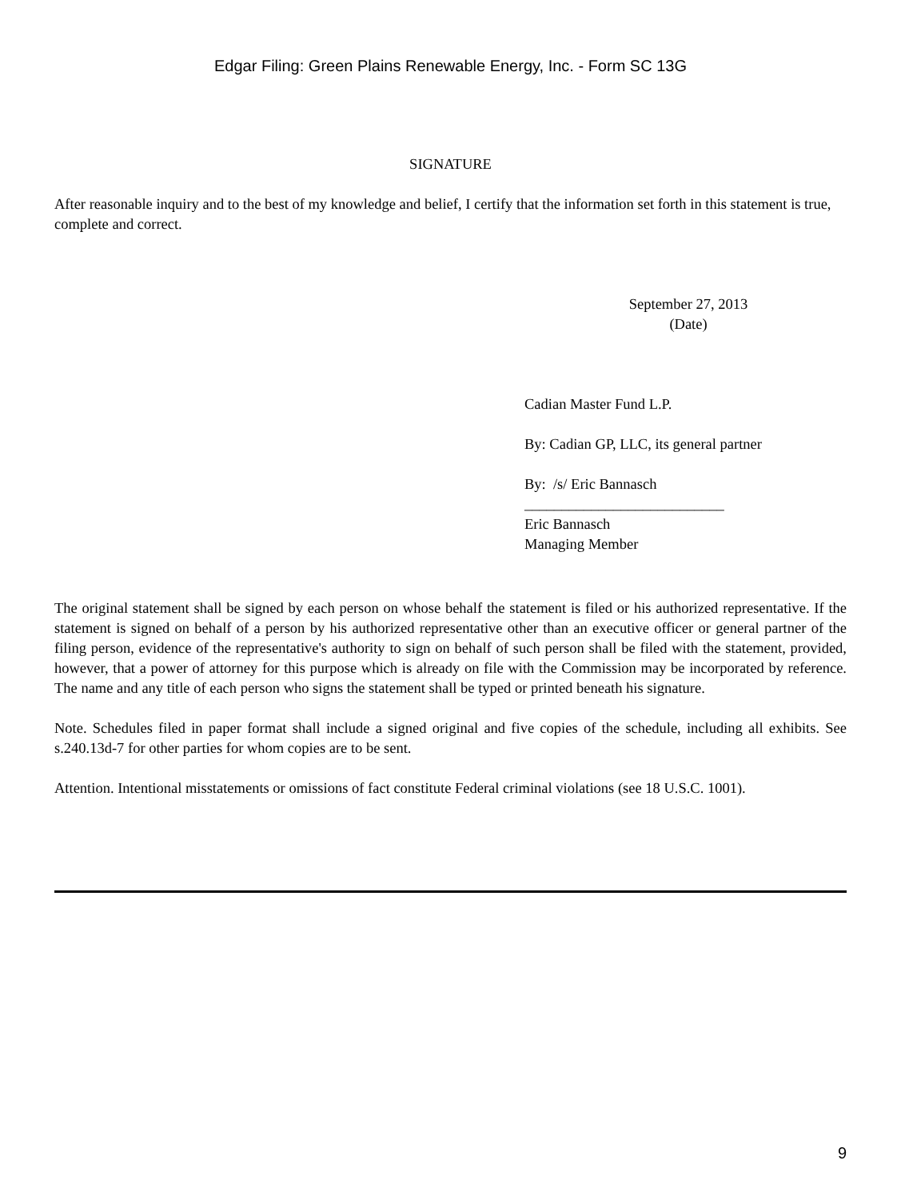Edgar Filing: Green Plains Renewable Energy, Inc. - Form SC 13G
SIGNATURE
After reasonable inquiry and to the best of my knowledge and belief, I certify that the information set forth in this statement is true, complete and correct.
September 27, 2013
(Date)
Cadian Master Fund L.P.
By: Cadian GP, LLC, its general partner
By: /s/ Eric Bannasch
___________________________
Eric Bannasch
Managing Member
The original statement shall be signed by each person on whose behalf the statement is filed or his authorized representative. If the statement is signed on behalf of a person by his authorized representative other than an executive officer or general partner of the filing person, evidence of the representative's authority to sign on behalf of such person shall be filed with the statement, provided, however, that a power of attorney for this purpose which is already on file with the Commission may be incorporated by reference. The name and any title of each person who signs the statement shall be typed or printed beneath his signature.
Note. Schedules filed in paper format shall include a signed original and five copies of the schedule, including all exhibits. See s.240.13d-7 for other parties for whom copies are to be sent.
Attention. Intentional misstatements or omissions of fact constitute Federal criminal violations (see 18 U.S.C. 1001).
9